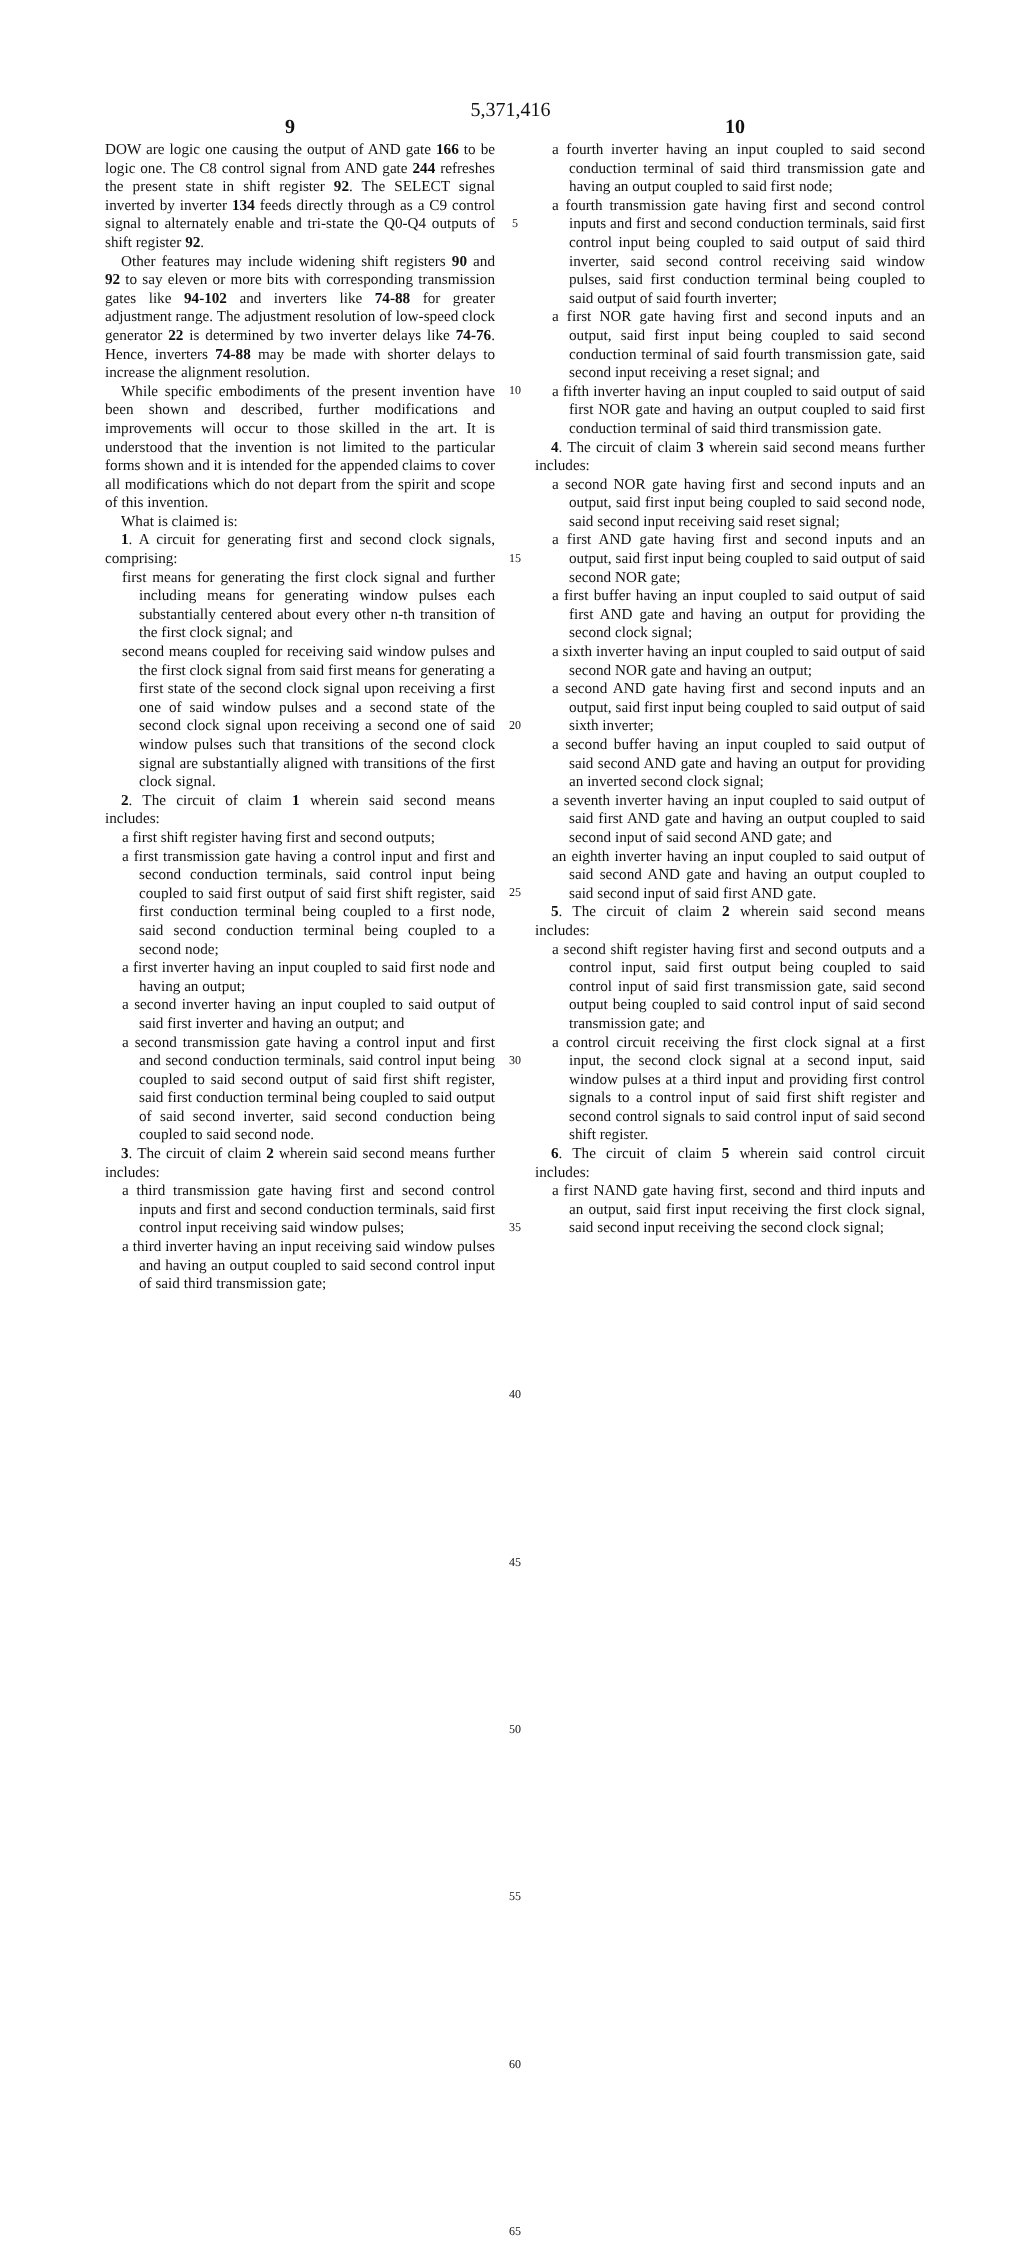5,371,416
9 10
DOW are logic one causing the output of AND gate 166 to be logic one. The C8 control signal from AND gate 244 refreshes the present state in shift register 92. The SELECT signal inverted by inverter 134 feeds directly through as a C9 control signal to alternately enable and tri-state the Q0-Q4 outputs of shift register 92.
Other features may include widening shift registers 90 and 92 to say eleven or more bits with corresponding transmission gates like 94-102 and inverters like 74-88 for greater adjustment range. The adjustment resolution of low-speed clock generator 22 is determined by two inverter delays like 74-76. Hence, inverters 74-88 may be made with shorter delays to increase the alignment resolution.
While specific embodiments of the present invention have been shown and described, further modifications and improvements will occur to those skilled in the art. It is understood that the invention is not limited to the particular forms shown and it is intended for the appended claims to cover all modifications which do not depart from the spirit and scope of this invention.
What is claimed is:
1. A circuit for generating first and second clock signals, comprising:
first means for generating the first clock signal and further including means for generating window pulses each substantially centered about every other n-th transition of the first clock signal; and
second means coupled for receiving said window pulses and the first clock signal from said first means for generating a first state of the second clock signal upon receiving a first one of said window pulses and a second state of the second clock signal upon receiving a second one of said window pulses such that transitions of the second clock signal are substantially aligned with transitions of the first clock signal.
2. The circuit of claim 1 wherein said second means includes:
a first shift register having first and second outputs;
a first transmission gate having a control input and first and second conduction terminals, said control input being coupled to said first output of said first shift register, said first conduction terminal being coupled to a first node, said second conduction terminal being coupled to a second node;
a first inverter having an input coupled to said first node and having an output;
a second inverter having an input coupled to said output of said first inverter and having an output; and
a second transmission gate having a control input and first and second conduction terminals, said control input being coupled to said second output of said first shift register, said first conduction terminal being coupled to said output of said second inverter, said second conduction being coupled to said second node.
3. The circuit of claim 2 wherein said second means further includes:
a third transmission gate having first and second control inputs and first and second conduction terminals, said first control input receiving said window pulses;
a third inverter having an input receiving said window pulses and having an output coupled to said second control input of said third transmission gate;
5
10
15
20
25
30
35
40
45
50
55
60
65
a fourth inverter having an input coupled to said second conduction terminal of said third transmission gate and having an output coupled to said first node;
a fourth transmission gate having first and second control inputs and first and second conduction terminals, said first control input being coupled to said output of said third inverter, said second control receiving said window pulses, said first conduction terminal being coupled to said output of said fourth inverter;
a first NOR gate having first and second inputs and an output, said first input being coupled to said second conduction terminal of said fourth transmission gate, said second input receiving a reset signal; and
a fifth inverter having an input coupled to said output of said first NOR gate and having an output coupled to said first conduction terminal of said third transmission gate.
4. The circuit of claim 3 wherein said second means further includes:
a second NOR gate having first and second inputs and an output, said first input being coupled to said second node, said second input receiving said reset signal;
a first AND gate having first and second inputs and an output, said first input being coupled to said output of said second NOR gate;
a first buffer having an input coupled to said output of said first AND gate and having an output for providing the second clock signal;
a sixth inverter having an input coupled to said output of said second NOR gate and having an output;
a second AND gate having first and second inputs and an output, said first input being coupled to said output of said sixth inverter;
a second buffer having an input coupled to said output of said second AND gate and having an output for providing an inverted second clock signal;
a seventh inverter having an input coupled to said output of said first AND gate and having an output coupled to said second input of said second AND gate; and
an eighth inverter having an input coupled to said output of said second AND gate and having an output coupled to said second input of said first AND gate.
5. The circuit of claim 2 wherein said second means includes:
a second shift register having first and second outputs and a control input, said first output being coupled to said control input of said first transmission gate, said second output being coupled to said control input of said second transmission gate; and
a control circuit receiving the first clock signal at a first input, the second clock signal at a second input, said window pulses at a third input and providing first control signals to a control input of said first shift register and second control signals to said control input of said second shift register.
6. The circuit of claim 5 wherein said control circuit includes:
a first NAND gate having first, second and third inputs and an output, said first input receiving the first clock signal, said second input receiving the second clock signal;